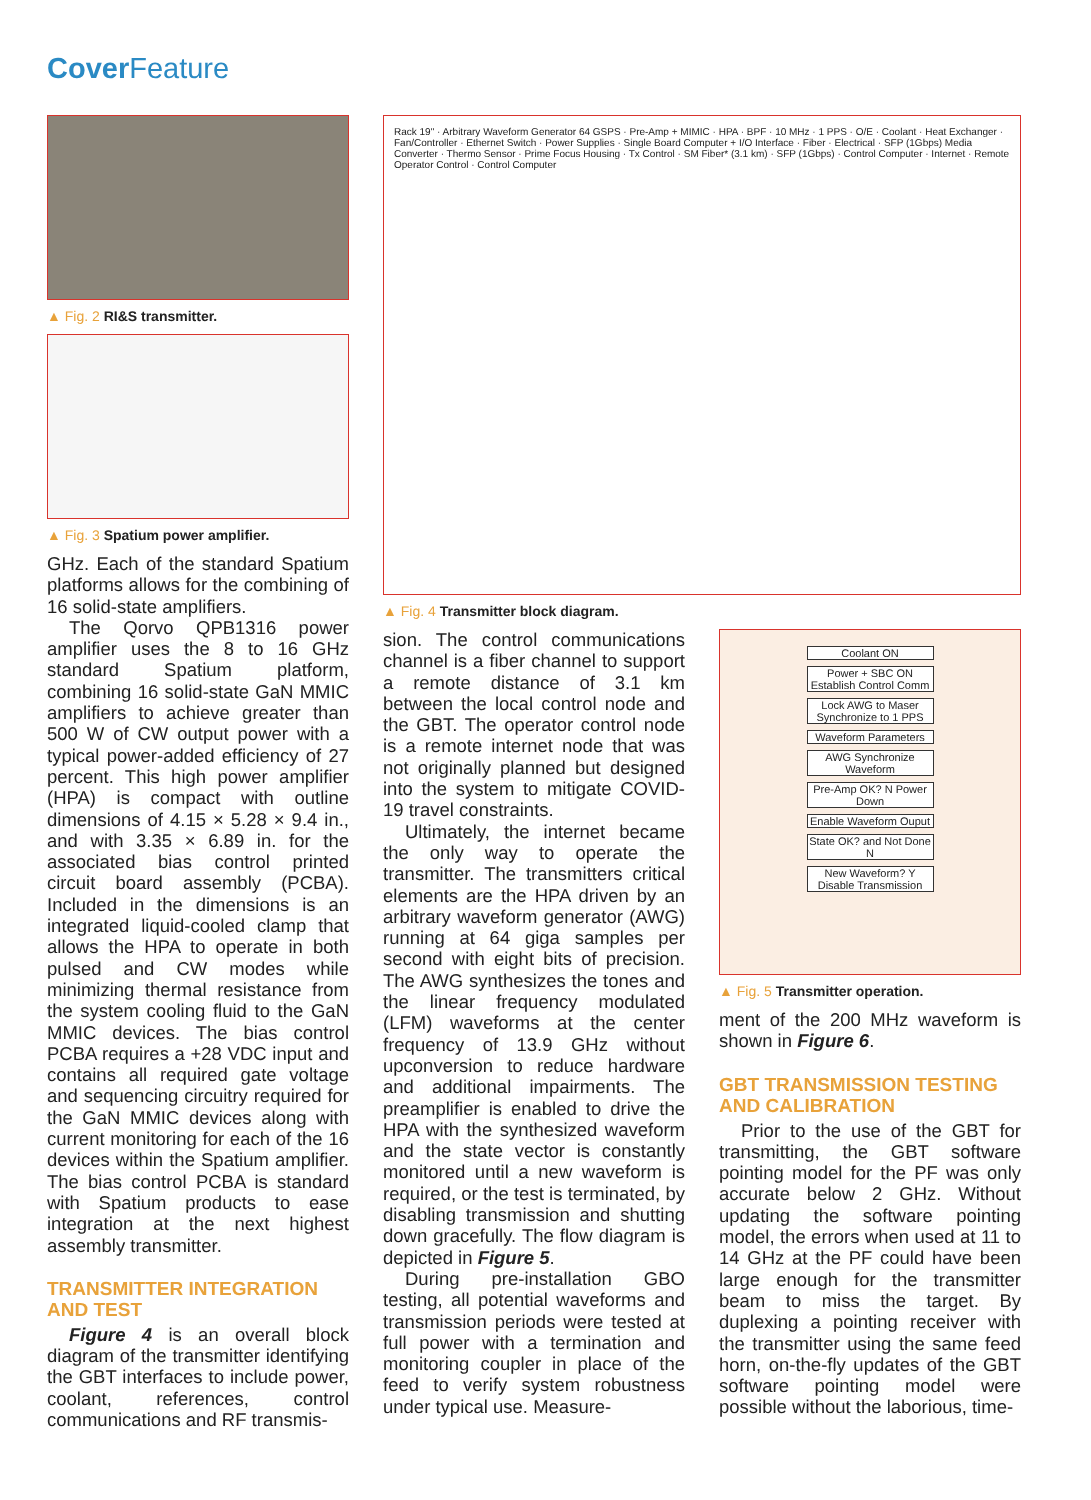Cover Feature
▲ Fig. 2 RI&S transmitter.
▲ Fig. 3 Spatium power amplifier.
GHz. Each of the standard Spatium platforms allows for the combining of 16 solid-state amplifiers.
The Qorvo QPB1316 power amplifier uses the 8 to 16 GHz standard Spatium platform, combining 16 solid-state GaN MMIC amplifiers to achieve greater than 500 W of CW output power with a typical power-added efficiency of 27 percent. This high power amplifier (HPA) is compact with outline dimensions of 4.15 × 5.28 × 9.4 in., and with 3.35 × 6.89 in. for the associated bias control printed circuit board assembly (PCBA). Included in the dimensions is an integrated liquid-cooled clamp that allows the HPA to operate in both pulsed and CW modes while minimizing thermal resistance from the system cooling fluid to the GaN MMIC devices. The bias control PCBA requires a +28 VDC input and contains all required gate voltage and sequencing circuitry required for the GaN MMIC devices along with current monitoring for each of the 16 devices within the Spatium amplifier. The bias control PCBA is standard with Spatium products to ease integration at the next highest assembly transmitter.
TRANSMITTER INTEGRATION AND TEST
Figure 4 is an overall block diagram of the transmitter identifying the GBT interfaces to include power, coolant, references, control communications and RF transmis-
Rack 19" · Arbitrary Waveform Generator 64 GSPS · Pre-Amp + MIMIC · HPA · BPF · 10 MHz · 1 PPS · O/E · Coolant · Heat Exchanger · Fan/Controller · Ethernet Switch · Power Supplies · Single Board Computer + I/O Interface · Fiber · Electrical · SFP (1Gbps) Media Converter · Thermo Sensor · Prime Focus Housing · Tx Control · SM Fiber* (3.1 km) · SFP (1Gbps) · Control Computer · Internet · Remote Operator Control · Control Computer
▲ Fig. 4 Transmitter block diagram.
sion. The control communications channel is a fiber channel to support a remote distance of 3.1 km between the local control node and the GBT. The operator control node is a remote internet node that was not originally planned but designed into the system to mitigate COVID-19 travel constraints.
Ultimately, the internet became the only way to operate the transmitter. The transmitters critical elements are the HPA driven by an arbitrary waveform generator (AWG) running at 64 giga samples per second with eight bits of precision. The AWG synthesizes the tones and the linear frequency modulated (LFM) waveforms at the center frequency of 13.9 GHz without upconversion to reduce hardware and additional impairments. The preamplifier is enabled to drive the HPA with the synthesized waveform and the state vector is constantly monitored until a new waveform is required, or the test is terminated, by disabling transmission and shutting down gracefully. The flow diagram is depicted in Figure 5.
During pre-installation GBO testing, all potential waveforms and transmission periods were tested at full power with a termination and monitoring coupler in place of the feed to verify system robustness under typical use. Measure-
Coolant ON
Power + SBC ON Establish Control Comm
Lock AWG to Maser Synchronize to 1 PPS
Waveform Parameters
AWG Synchronize Waveform
Pre-Amp OK? N Power Down
Enable Waveform Ouput
State OK? and Not Done N
New Waveform? Y Disable Transmission
▲ Fig. 5 Transmitter operation.
ment of the 200 MHz waveform is shown in Figure 6.
GBT TRANSMISSION TESTING AND CALIBRATION
Prior to the use of the GBT for transmitting, the GBT software pointing model for the PF was only accurate below 2 GHz. Without updating the software pointing model, the errors when used at 11 to 14 GHz at the PF could have been large enough for the transmitter beam to miss the target. By duplexing a pointing receiver with the transmitter using the same feed horn, on-the-fly updates of the GBT software pointing model were possible without the laborious, time-